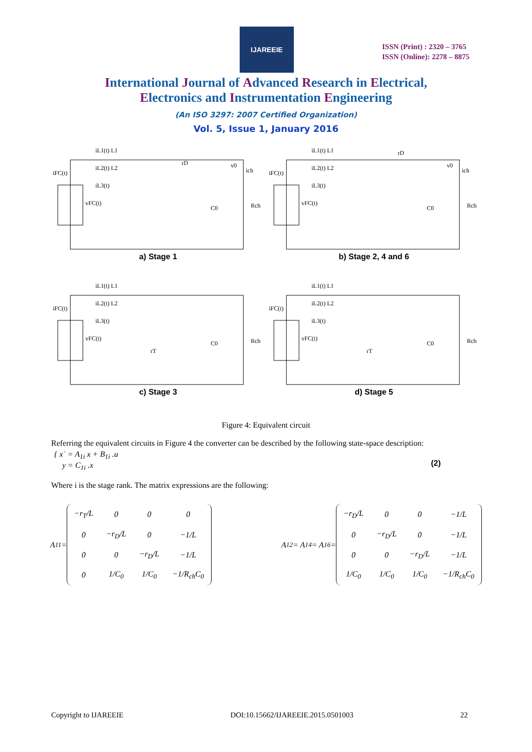IJAREEIE
ISSN (Print) : 2320 – 3765
ISSN (Online): 2278 – 8875
International Journal of Advanced Research in Electrical,
Electronics and Instrumentation Engineering
(An ISO 3297: 2007 Certified Organization)
Vol. 5, Issue 1, January 2016
iL1(t) L1
iL2(t) L2
iL3(t)
iFC(t)
vFC(t)
rD
C0
Rch
v0
ich
a) Stage 1
iL1(t) L1
iL2(t) L2
iL3(t)
iFC(t)
vFC(t)
rD
C0
Rch
v0
ich
b) Stage 2, 4 and 6
iL1(t) L1
iL2(t) L2
iL3(t)
iFC(t)
vFC(t)
rT
C0
Rch
c) Stage 3
iL1(t) L1
iL2(t) L2
iL3(t)
iFC(t)
vFC(t)
rT
C0
Rch
d) Stage 5
Figure 4: Equivalent circuit
Referring the equivalent circuits in Figure 4 the converter can be described by the following state-space description:
{ x˙ = A<sub>1i</sub> x + B<sub>1i</sub> .u
y = C<sub>1i</sub> .x
(2)
Where i is the stage rank. The matrix expressions are the following:
A<sub>11</sub> =
| −r<sub>T</sub>/L | 0 | 0 | 0 |
| 0 | −r<sub>D</sub>/L | 0 | −1/L |
| 0 | 0 | −r<sub>D</sub>/L | −1/L |
| 0 | 1/C<sub>0</sub> | 1/C<sub>0</sub> | −1/R<sub>ch</sub>C<sub>0</sub> |
A<sub>12</sub> = A<sub>14</sub> = A<sub>16</sub> =
| −r<sub>D</sub>/L | 0 | 0 | −1/L |
| 0 | −r<sub>D</sub>/L | 0 | −1/L |
| 0 | 0 | −r<sub>D</sub>/L | −1/L |
| 1/C<sub>0</sub> | 1/C<sub>0</sub> | 1/C<sub>0</sub> | −1/R<sub>ch</sub>C<sub>0</sub> |
Copyright to IJAREEIE DOI:10.15662/IJAREEIE.2015.0501003 22